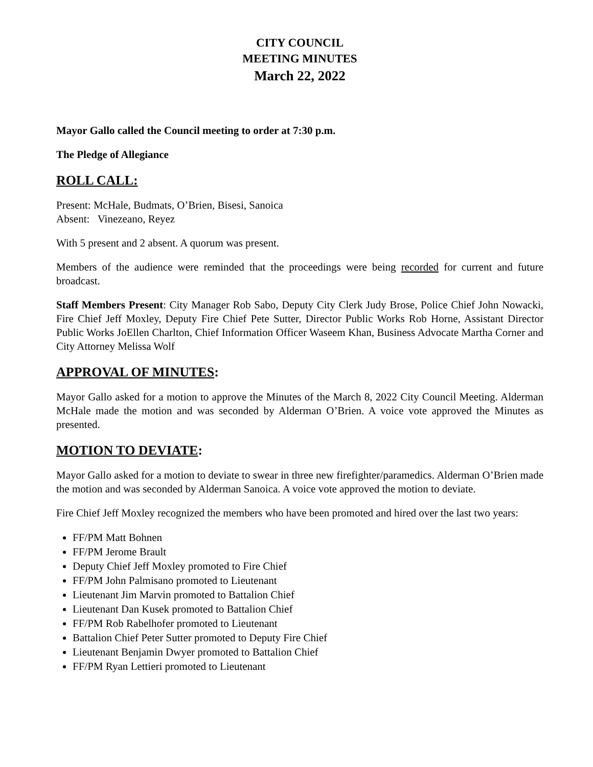CITY COUNCIL
MEETING MINUTES
March 22, 2022
Mayor Gallo called the Council meeting to order at 7:30 p.m.
The Pledge of Allegiance
ROLL CALL:
Present: McHale, Budmats, O’Brien, Bisesi, Sanoica
Absent: Vinezeano, Reyez
With 5 present and 2 absent. A quorum was present.
Members of the audience were reminded that the proceedings were being recorded for current and future broadcast.
Staff Members Present: City Manager Rob Sabo, Deputy City Clerk Judy Brose, Police Chief John Nowacki, Fire Chief Jeff Moxley, Deputy Fire Chief Pete Sutter, Director Public Works Rob Horne, Assistant Director Public Works JoEllen Charlton, Chief Information Officer Waseem Khan, Business Advocate Martha Corner and City Attorney Melissa Wolf
APPROVAL OF MINUTES:
Mayor Gallo asked for a motion to approve the Minutes of the March 8, 2022 City Council Meeting. Alderman McHale made the motion and was seconded by Alderman O’Brien. A voice vote approved the Minutes as presented.
MOTION TO DEVIATE:
Mayor Gallo asked for a motion to deviate to swear in three new firefighter/paramedics. Alderman O’Brien made the motion and was seconded by Alderman Sanoica. A voice vote approved the motion to deviate.
Fire Chief Jeff Moxley recognized the members who have been promoted and hired over the last two years:
FF/PM Matt Bohnen
FF/PM Jerome Brault
Deputy Chief Jeff Moxley promoted to Fire Chief
FF/PM John Palmisano promoted to Lieutenant
Lieutenant Jim Marvin promoted to Battalion Chief
Lieutenant Dan Kusek promoted to Battalion Chief
FF/PM Rob Rabelhofer promoted to Lieutenant
Battalion Chief Peter Sutter promoted to Deputy Fire Chief
Lieutenant Benjamin Dwyer promoted to Battalion Chief
FF/PM Ryan Lettieri promoted to Lieutenant